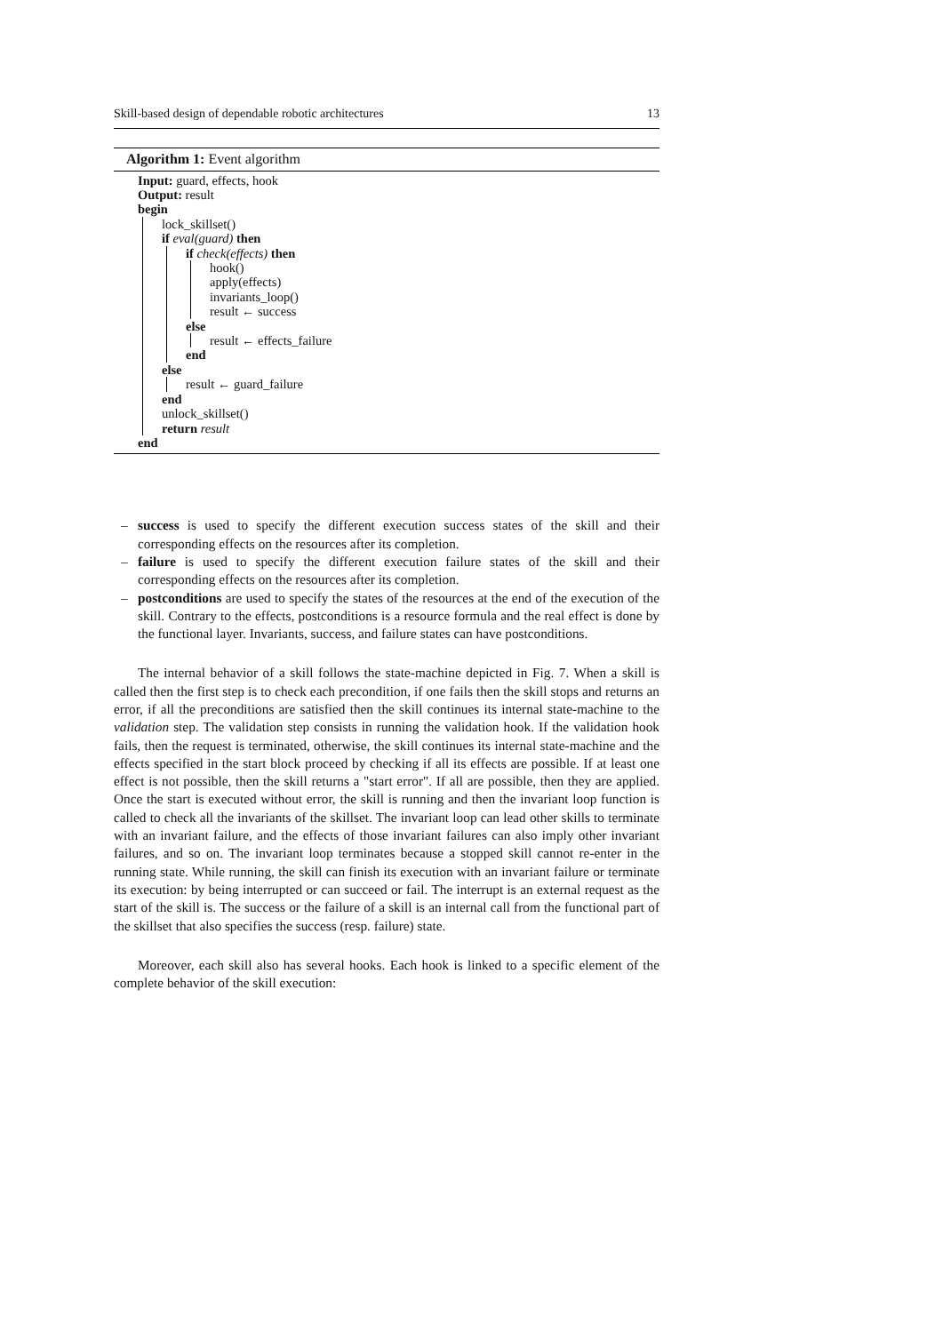Skill-based design of dependable robotic architectures 13
Algorithm 1: Event algorithm
Input: guard, effects, hook
Output: result
begin
lock_skillset()
if eval(guard) then
if check(effects) then
hook()
apply(effects)
invariants_loop()
result ← success
else
result ← effects_failure
end
else
result ← guard_failure
end
unlock_skillset()
return result
end
– success is used to specify the different execution success states of the skill and their corresponding effects on the resources after its completion.
– failure is used to specify the different execution failure states of the skill and their corresponding effects on the resources after its completion.
– postconditions are used to specify the states of the resources at the end of the execution of the skill. Contrary to the effects, postconditions is a resource formula and the real effect is done by the functional layer. Invariants, success, and failure states can have postconditions.
The internal behavior of a skill follows the state-machine depicted in Fig. 7. When a skill is called then the first step is to check each precondition, if one fails then the skill stops and returns an error, if all the preconditions are satisfied then the skill continues its internal state-machine to the validation step. The validation step consists in running the validation hook. If the validation hook fails, then the request is terminated, otherwise, the skill continues its internal state-machine and the effects specified in the start block proceed by checking if all its effects are possible. If at least one effect is not possible, then the skill returns a "start error". If all are possible, then they are applied. Once the start is executed without error, the skill is running and then the invariant loop function is called to check all the invariants of the skillset. The invariant loop can lead other skills to terminate with an invariant failure, and the effects of those invariant failures can also imply other invariant failures, and so on. The invariant loop terminates because a stopped skill cannot re-enter in the running state. While running, the skill can finish its execution with an invariant failure or terminate its execution: by being interrupted or can succeed or fail. The interrupt is an external request as the start of the skill is. The success or the failure of a skill is an internal call from the functional part of the skillset that also specifies the success (resp. failure) state.
Moreover, each skill also has several hooks. Each hook is linked to a specific element of the complete behavior of the skill execution: